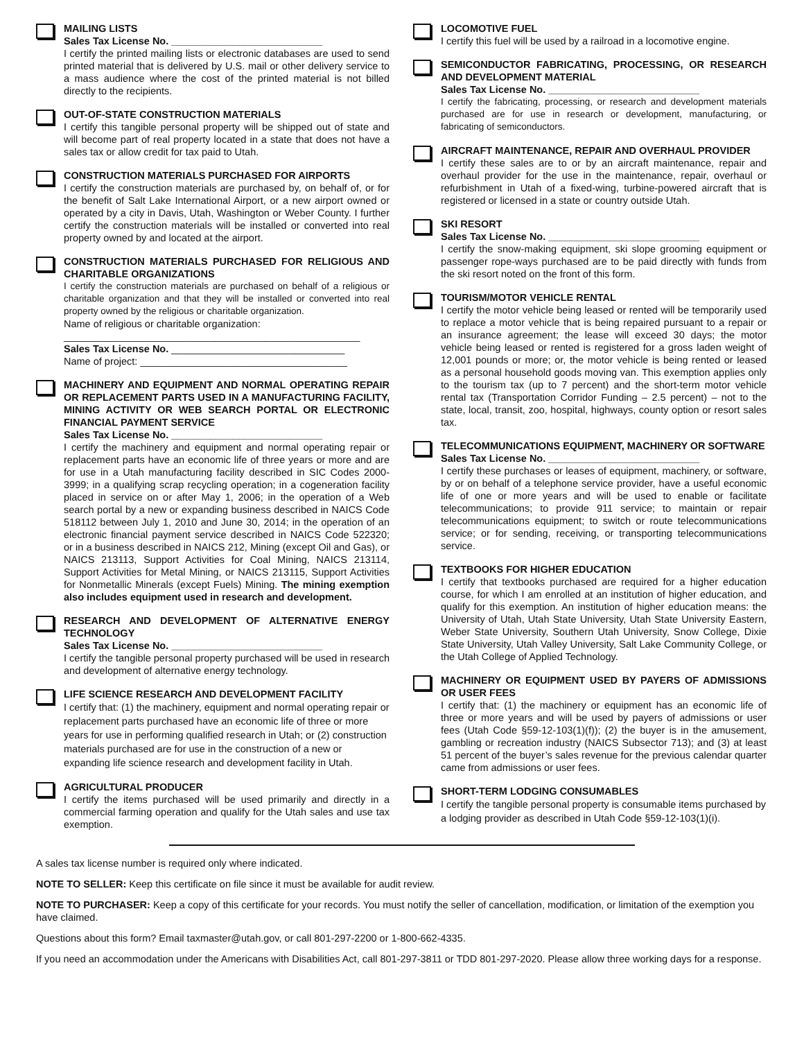MAILING LISTS
Sales Tax License No. ___________________________
I certify the printed mailing lists or electronic databases are used to send printed material that is delivered by U.S. mail or other delivery service to a mass audience where the cost of the printed material is not billed directly to the recipients.
OUT-OF-STATE CONSTRUCTION MATERIALS
I certify this tangible personal property will be shipped out of state and will become part of real property located in a state that does not have a sales tax or allow credit for tax paid to Utah.
CONSTRUCTION MATERIALS PURCHASED FOR AIRPORTS
I certify the construction materials are purchased by, on behalf of, or for the benefit of Salt Lake International Airport, or a new airport owned or operated by a city in Davis, Utah, Washington or Weber County. I further certify the construction materials will be installed or converted into real property owned by and located at the airport.
CONSTRUCTION MATERIALS PURCHASED FOR RELIGIOUS AND CHARITABLE ORGANIZATIONS
I certify the construction materials are purchased on behalf of a religious or charitable organization and that they will be installed or converted into real property owned by the religious or charitable organization.
Name of religious or charitable organization:
_____________________________________________________
Sales Tax License No. _______________________________
Name of project: _____________________________________
MACHINERY AND EQUIPMENT AND NORMAL OPERATING REPAIR OR REPLACEMENT PARTS USED IN A MANUFACTURING FACILITY, MINING ACTIVITY OR WEB SEARCH PORTAL OR ELECTRONIC FINANCIAL PAYMENT SERVICE
Sales Tax License No. ___________________________
I certify the machinery and equipment and normal operating repair or replacement parts have an economic life of three years or more and are for use in a Utah manufacturing facility described in SIC Codes 2000-3999; in a qualifying scrap recycling operation; in a cogeneration facility placed in service on or after May 1, 2006; in the operation of a Web search portal by a new or expanding business described in NAICS Code 518112 between July 1, 2010 and June 30, 2014; in the operation of an electronic financial payment service described in NAICS Code 522320; or in a business described in NAICS 212, Mining (except Oil and Gas), or NAICS 213113, Support Activities for Coal Mining, NAICS 213114, Support Activities for Metal Mining, or NAICS 213115, Support Activities for Nonmetallic Minerals (except Fuels) Mining. The mining exemption also includes equipment used in research and development.
RESEARCH AND DEVELOPMENT OF ALTERNATIVE ENERGY TECHNOLOGY
Sales Tax License No. ___________________________
I certify the tangible personal property purchased will be used in research and development of alternative energy technology.
LIFE SCIENCE RESEARCH AND DEVELOPMENT FACILITY
I certify that: (1) the machinery, equipment and normal operating repair or replacement parts purchased have an economic life of three or more years for use in performing qualified research in Utah; or (2) construction materials purchased are for use in the construction of a new or expanding life science research and development facility in Utah.
AGRICULTURAL PRODUCER
I certify the items purchased will be used primarily and directly in a commercial farming operation and qualify for the Utah sales and use tax exemption.
LOCOMOTIVE FUEL
I certify this fuel will be used by a railroad in a locomotive engine.
SEMICONDUCTOR FABRICATING, PROCESSING, OR RESEARCH AND DEVELOPMENT MATERIAL
Sales Tax License No. ___________________________
I certify the fabricating, processing, or research and development materials purchased are for use in research or development, manufacturing, or fabricating of semiconductors.
AIRCRAFT MAINTENANCE, REPAIR AND OVERHAUL PROVIDER
I certify these sales are to or by an aircraft maintenance, repair and overhaul provider for the use in the maintenance, repair, overhaul or refurbishment in Utah of a fixed-wing, turbine-powered aircraft that is registered or licensed in a state or country outside Utah.
SKI RESORT
Sales Tax License No. ___________________________
I certify the snow-making equipment, ski slope grooming equipment or passenger rope-ways purchased are to be paid directly with funds from the ski resort noted on the front of this form.
TOURISM/MOTOR VEHICLE RENTAL
I certify the motor vehicle being leased or rented will be temporarily used to replace a motor vehicle that is being repaired pursuant to a repair or an insurance agreement; the lease will exceed 30 days; the motor vehicle being leased or rented is registered for a gross laden weight of 12,001 pounds or more; or, the motor vehicle is being rented or leased as a personal household goods moving van. This exemption applies only to the tourism tax (up to 7 percent) and the short-term motor vehicle rental tax (Transportation Corridor Funding – 2.5 percent) – not to the state, local, transit, zoo, hospital, highways, county option or resort sales tax.
TELECOMMUNICATIONS EQUIPMENT, MACHINERY OR SOFTWARE
Sales Tax License No. ___________________________
I certify these purchases or leases of equipment, machinery, or software, by or on behalf of a telephone service provider, have a useful economic life of one or more years and will be used to enable or facilitate telecommunications; to provide 911 service; to maintain or repair telecommunications equipment; to switch or route telecommunications service; or for sending, receiving, or transporting telecommunications service.
TEXTBOOKS FOR HIGHER EDUCATION
I certify that textbooks purchased are required for a higher education course, for which I am enrolled at an institution of higher education, and qualify for this exemption. An institution of higher education means: the University of Utah, Utah State University, Utah State University Eastern, Weber State University, Southern Utah University, Snow College, Dixie State University, Utah Valley University, Salt Lake Community College, or the Utah College of Applied Technology.
MACHINERY OR EQUIPMENT USED BY PAYERS OF ADMISSIONS OR USER FEES
I certify that: (1) the machinery or equipment has an economic life of three or more years and will be used by payers of admissions or user fees (Utah Code §59-12-103(1)(f)); (2) the buyer is in the amusement, gambling or recreation industry (NAICS Subsector 713); and (3) at least 51 percent of the buyer’s sales revenue for the previous calendar quarter came from admissions or user fees.
SHORT-TERM LODGING CONSUMABLES
I certify the tangible personal property is consumable items purchased by a lodging provider as described in Utah Code §59-12-103(1)(i).
A sales tax license number is required only where indicated.
NOTE TO SELLER: Keep this certificate on file since it must be available for audit review.
NOTE TO PURCHASER: Keep a copy of this certificate for your records. You must notify the seller of cancellation, modification, or limitation of the exemption you have claimed.
Questions about this form? Email taxmaster@utah.gov, or call 801-297-2200 or 1-800-662-4335.
If you need an accommodation under the Americans with Disabilities Act, call 801-297-3811 or TDD 801-297-2020. Please allow three working days for a response.